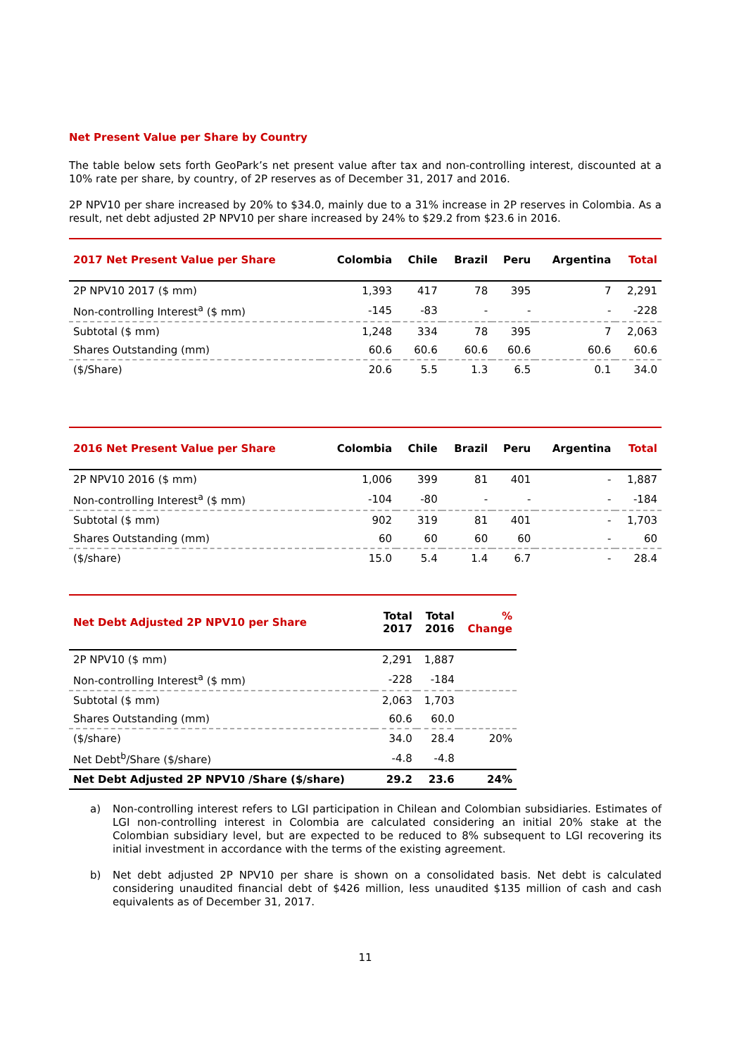Net Present Value per Share by Country
The table below sets forth GeoPark’s net present value after tax and non-controlling interest, discounted at a 10% rate per share, by country, of 2P reserves as of December 31, 2017 and 2016.
2P NPV10 per share increased by 20% to $34.0, mainly due to a 31% increase in 2P reserves in Colombia. As a result, net debt adjusted 2P NPV10 per share increased by 24% to $29.2 from $23.6 in 2016.
| 2017 Net Present Value per Share | Colombia | Chile | Brazil | Peru | Argentina | Total |
| --- | --- | --- | --- | --- | --- | --- |
| 2P NPV10 2017 ($ mm) | 1,393 | 417 | 78 | 395 | 7 | 2,291 |
| Non-controlling Interest<sup>a</sup> ($ mm) | -145 | -83 | - | - | - | -228 |
| Subtotal ($ mm) | 1,248 | 334 | 78 | 395 | 7 | 2,063 |
| Shares Outstanding (mm) | 60.6 | 60.6 | 60.6 | 60.6 | 60.6 | 60.6 |
| ($/Share) | 20.6 | 5.5 | 1.3 | 6.5 | 0.1 | 34.0 |
| 2016 Net Present Value per Share | Colombia | Chile | Brazil | Peru | Argentina | Total |
| --- | --- | --- | --- | --- | --- | --- |
| 2P NPV10 2016 ($ mm) | 1,006 | 399 | 81 | 401 | - | 1,887 |
| Non-controlling Interest<sup>a</sup> ($ mm) | -104 | -80 | - | - | - | -184 |
| Subtotal ($ mm) | 902 | 319 | 81 | 401 | - | 1,703 |
| Shares Outstanding (mm) | 60 | 60 | 60 | 60 | - | 60 |
| ($/share) | 15.0 | 5.4 | 1.4 | 6.7 | - | 28.4 |
| Net Debt Adjusted 2P NPV10 per Share | Total 2017 | Total 2016 | % Change |
| --- | --- | --- | --- |
| 2P NPV10 ($ mm) | 2,291 | 1,887 | |
| Non-controlling Interest<sup>a</sup> ($ mm) | -228 | -184 | |
| Subtotal ($ mm) | 2,063 | 1,703 | |
| Shares Outstanding (mm) | 60.6 | 60.0 | |
| ($/share) | 34.0 | 28.4 | 20% |
| Net Debt<sup>b</sup>/Share ($/share) | -4.8 | -4.8 | |
| Net Debt Adjusted 2P NPV10 /Share ($/share) | 29.2 | 23.6 | 24% |
a)
Non-controlling interest refers to LGI participation in Chilean and Colombian subsidiaries. Estimates of LGI non-controlling interest in Colombia are calculated considering an initial 20% stake at the Colombian subsidiary level, but are expected to be reduced to 8% subsequent to LGI recovering its initial investment in accordance with the terms of the existing agreement.
b)
Net debt adjusted 2P NPV10 per share is shown on a consolidated basis. Net debt is calculated considering unaudited financial debt of $426 million, less unaudited $135 million of cash and cash equivalents as of December 31, 2017.
11